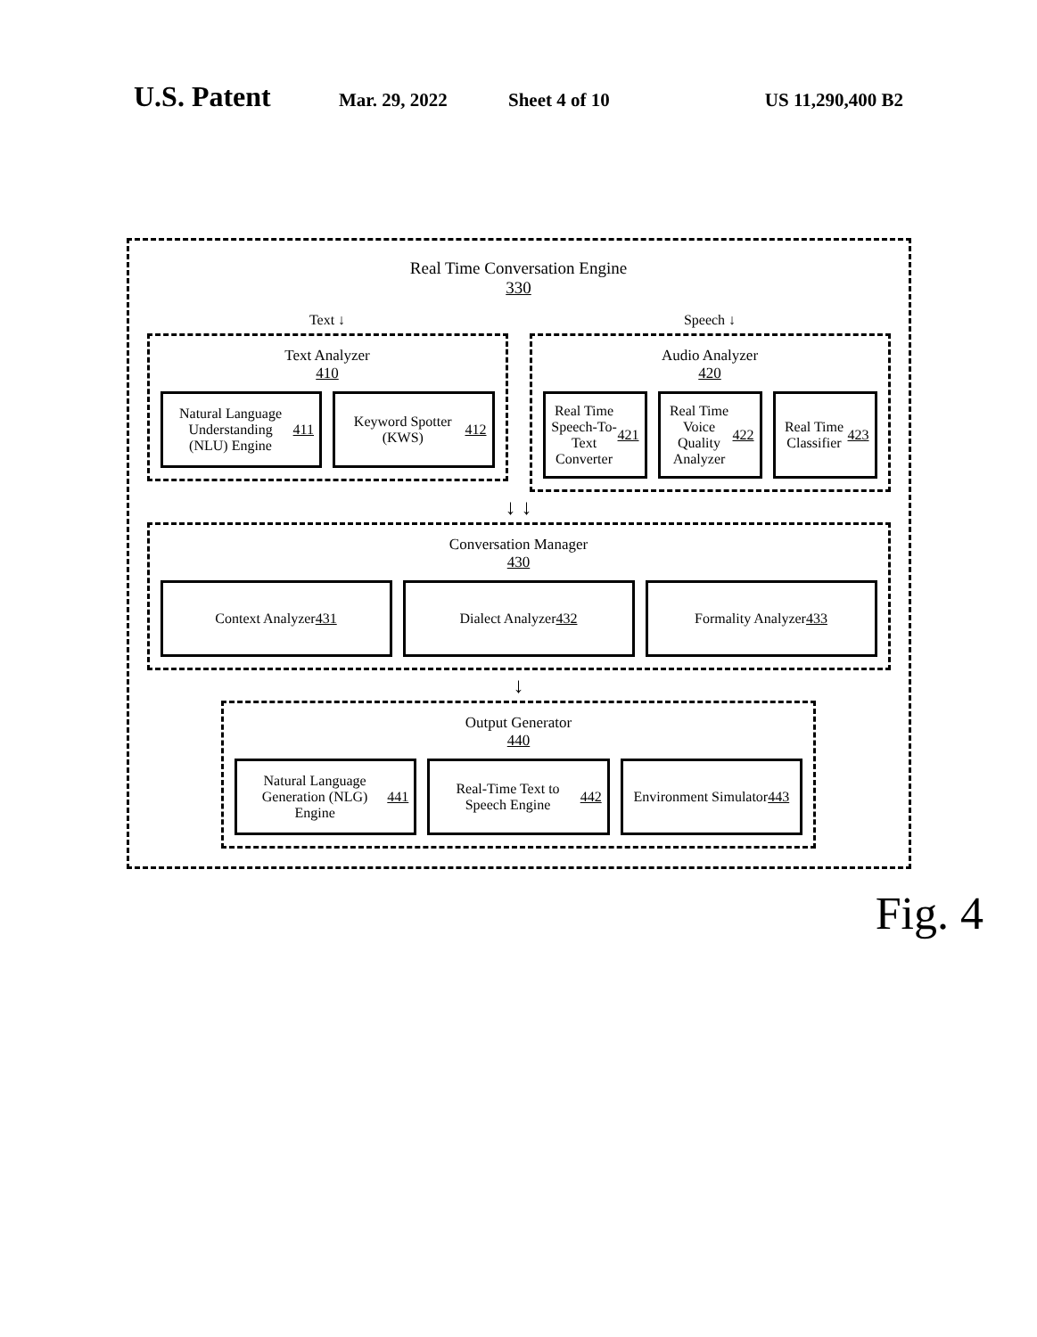U.S. Patent Mar. 29, 2022 Sheet 4 of 10 US 11,290,400 B2
Real Time Conversation Engine
330
Text ↓
Text Analyzer
410
Natural Language Understanding (NLU) Engine
411
Keyword Spotter (KWS)
412
Speech ↓
Audio Analyzer
420
Real Time Speech-To-Text Converter
421
Real Time Voice Quality Analyzer
422
Real Time Classifier
423
↓ ↓
Conversation Manager
430
Context Analyzer
431
Dialect Analyzer
432
Formality Analyzer
433
↓
Output Generator
440
Natural Language Generation (NLG) Engine
441
Real-Time Text to Speech Engine
442
Environment Simulator
443
Fig. 4